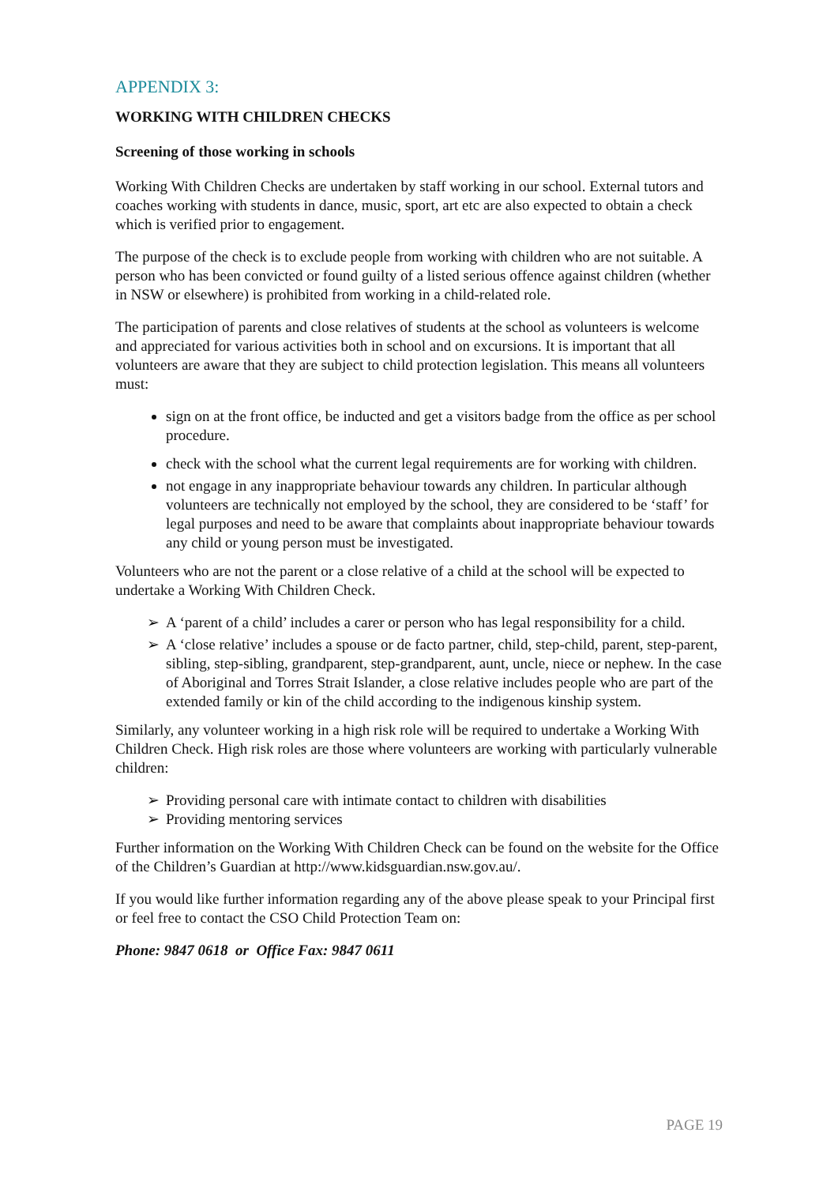APPENDIX 3:
WORKING WITH CHILDREN CHECKS
Screening of those working in schools
Working With Children Checks are undertaken by staff working in our school. External tutors and coaches working with students in dance, music, sport, art etc are also expected to obtain a check which is verified prior to engagement.
The purpose of the check is to exclude people from working with children who are not suitable. A person who has been convicted or found guilty of a listed serious offence against children (whether in NSW or elsewhere) is prohibited from working in a child-related role.
The participation of parents and close relatives of students at the school as volunteers is welcome and appreciated for various activities both in school and on excursions. It is important that all volunteers are aware that they are subject to child protection legislation. This means all volunteers must:
sign on at the front office, be inducted and get a visitors badge from the office as per school procedure.
check with the school what the current legal requirements are for working with children.
not engage in any inappropriate behaviour towards any children. In particular although volunteers are technically not employed by the school, they are considered to be ‘staff’ for legal purposes and need to be aware that complaints about inappropriate behaviour towards any child or young person must be investigated.
Volunteers who are not the parent or a close relative of a child at the school will be expected to undertake a Working With Children Check.
➢ A ‘parent of a child’ includes a carer or person who has legal responsibility for a child.
➢ A ‘close relative’ includes a spouse or de facto partner, child, step-child, parent, step-parent, sibling, step-sibling, grandparent, step-grandparent, aunt, uncle, niece or nephew. In the case of Aboriginal and Torres Strait Islander, a close relative includes people who are part of the extended family or kin of the child according to the indigenous kinship system.
Similarly, any volunteer working in a high risk role will be required to undertake a Working With Children Check. High risk roles are those where volunteers are working with particularly vulnerable children:
➢ Providing personal care with intimate contact to children with disabilities
➢ Providing mentoring services
Further information on the Working With Children Check can be found on the website for the Office of the Children’s Guardian at http://www.kidsguardian.nsw.gov.au/.
If you would like further information regarding any of the above please speak to your Principal first or feel free to contact the CSO Child Protection Team on:
Phone: 9847 0618 or Office Fax: 9847 0611
PAGE 19